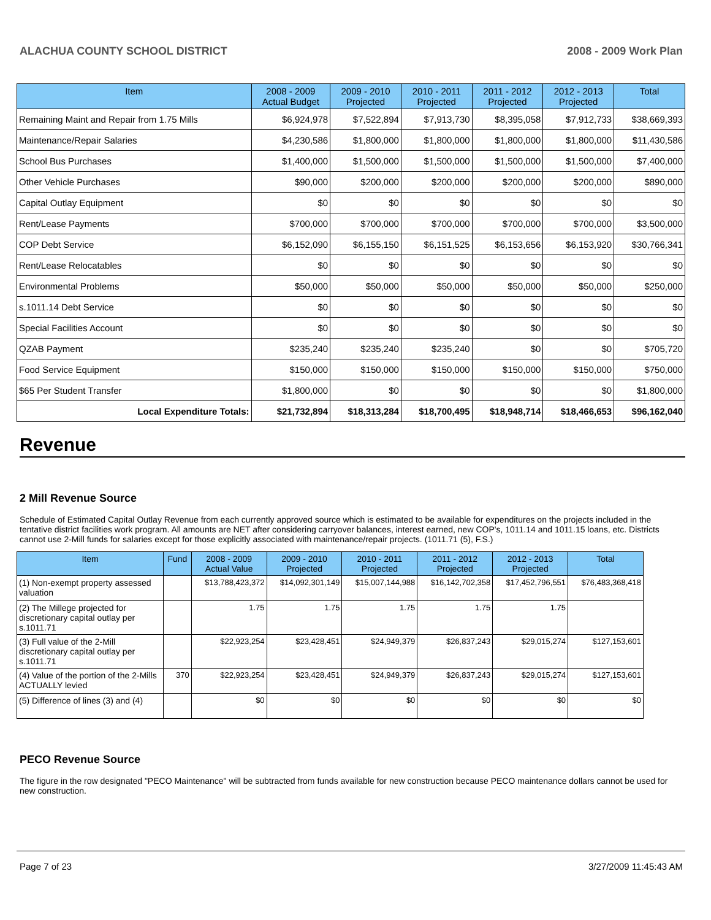ALACHUA COUNTY SCHOOL DISTRICT 2008 - 2009 Work Plan
| Item | 2008 - 2009 Actual Budget | 2009 - 2010 Projected | 2010 - 2011 Projected | 2011 - 2012 Projected | 2012 - 2013 Projected | Total |
| --- | --- | --- | --- | --- | --- | --- |
| Remaining Maint and Repair from 1.75 Mills | $6,924,978 | $7,522,894 | $7,913,730 | $8,395,058 | $7,912,733 | $38,669,393 |
| Maintenance/Repair Salaries | $4,230,586 | $1,800,000 | $1,800,000 | $1,800,000 | $1,800,000 | $11,430,586 |
| School Bus Purchases | $1,400,000 | $1,500,000 | $1,500,000 | $1,500,000 | $1,500,000 | $7,400,000 |
| Other Vehicle Purchases | $90,000 | $200,000 | $200,000 | $200,000 | $200,000 | $890,000 |
| Capital Outlay Equipment | $0 | $0 | $0 | $0 | $0 | $0 |
| Rent/Lease Payments | $700,000 | $700,000 | $700,000 | $700,000 | $700,000 | $3,500,000 |
| COP Debt Service | $6,152,090 | $6,155,150 | $6,151,525 | $6,153,656 | $6,153,920 | $30,766,341 |
| Rent/Lease Relocatables | $0 | $0 | $0 | $0 | $0 | $0 |
| Environmental Problems | $50,000 | $50,000 | $50,000 | $50,000 | $50,000 | $250,000 |
| s.1011.14 Debt Service | $0 | $0 | $0 | $0 | $0 | $0 |
| Special Facilities Account | $0 | $0 | $0 | $0 | $0 | $0 |
| QZAB Payment | $235,240 | $235,240 | $235,240 | $0 | $0 | $705,720 |
| Food Service Equipment | $150,000 | $150,000 | $150,000 | $150,000 | $150,000 | $750,000 |
| $65 Per Student Transfer | $1,800,000 | $0 | $0 | $0 | $0 | $1,800,000 |
| Local Expenditure Totals: | $21,732,894 | $18,313,284 | $18,700,495 | $18,948,714 | $18,466,653 | $96,162,040 |
Revenue
2 Mill Revenue Source
Schedule of Estimated Capital Outlay Revenue from each currently approved source which is estimated to be available for expenditures on the projects included in the tentative district facilities work program. All amounts are NET after considering carryover balances, interest earned, new COP's, 1011.14 and 1011.15 loans, etc. Districts cannot use 2-Mill funds for salaries except for those explicitly associated with maintenance/repair projects. (1011.71 (5), F.S.)
| Item | Fund | 2008 - 2009 Actual Value | 2009 - 2010 Projected | 2010 - 2011 Projected | 2011 - 2012 Projected | 2012 - 2013 Projected | Total |
| --- | --- | --- | --- | --- | --- | --- | --- |
| (1) Non-exempt property assessed valuation | | $13,788,423,372 | $14,092,301,149 | $15,007,144,988 | $16,142,702,358 | $17,452,796,551 | $76,483,368,418 |
| (2) The Millege projected for discretionary capital outlay per s.1011.71 | | 1.75 | 1.75 | 1.75 | 1.75 | 1.75 | |
| (3) Full value of the 2-Mill discretionary capital outlay per s.1011.71 | | $22,923,254 | $23,428,451 | $24,949,379 | $26,837,243 | $29,015,274 | $127,153,601 |
| (4) Value of the portion of the 2-Mills ACTUALLY levied | 370 | $22,923,254 | $23,428,451 | $24,949,379 | $26,837,243 | $29,015,274 | $127,153,601 |
| (5) Difference of lines (3) and (4) | | $0 | $0 | $0 | $0 | $0 | $0 |
PECO Revenue Source
The figure in the row designated "PECO Maintenance" will be subtracted from funds available for new construction because PECO maintenance dollars cannot be used for new construction.
Page 7 of 23 3/27/2009 11:45:43 AM